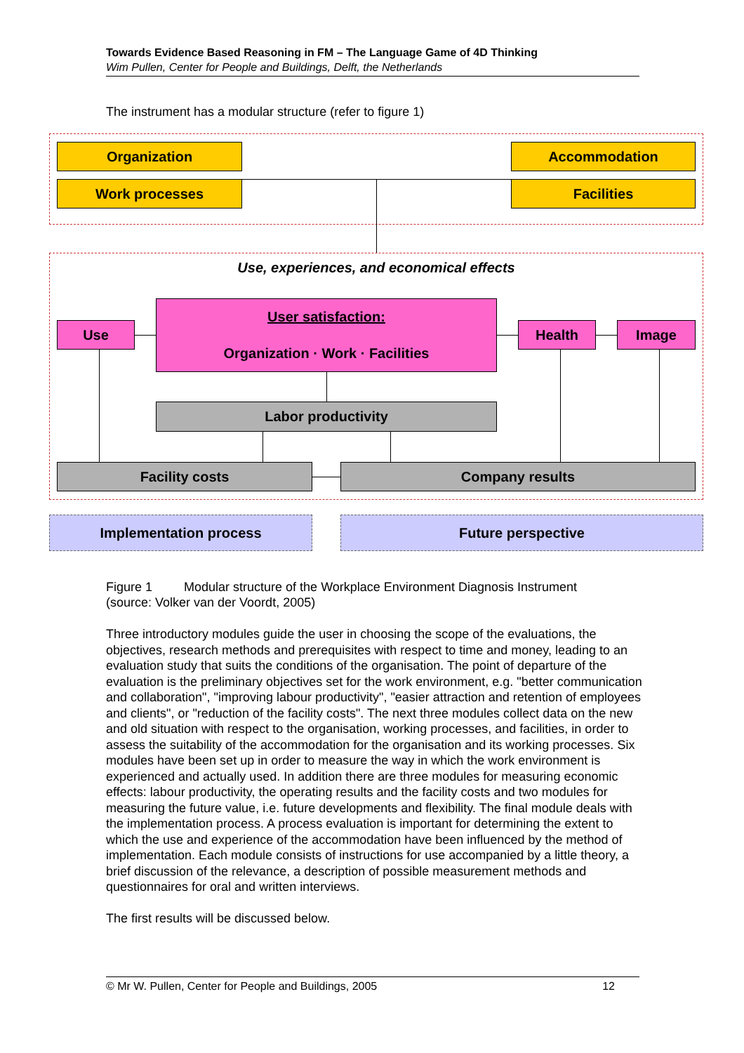Towards Evidence Based Reasoning in FM – The Language Game of 4D Thinking
Wim Pullen, Center for People and Buildings, Delft, the Netherlands
The instrument has a modular structure (refer to figure 1)
Organization
Work processes
Accommodation
Facilities
Use, experiences, and economical effects
Use
User satisfaction:
Organization · Work · Facilities
Health Image
Labor productivity
Facility costs Company results
Implementation process Future perspective
Figure 1 Modular structure of the Workplace Environment Diagnosis Instrument
(source: Volker van der Voordt, 2005)
Three introductory modules guide the user in choosing the scope of the evaluations, the objectives, research methods and prerequisites with respect to time and money, leading to an evaluation study that suits the conditions of the organisation. The point of departure of the evaluation is the preliminary objectives set for the work environment, e.g. "better communication and collaboration", "improving labour productivity", "easier attraction and retention of employees and clients", or "reduction of the facility costs". The next three modules collect data on the new and old situation with respect to the organisation, working processes, and facilities, in order to assess the suitability of the accommodation for the organisation and its working processes. Six modules have been set up in order to measure the way in which the work environment is experienced and actually used. In addition there are three modules for measuring economic effects: labour productivity, the operating results and the facility costs and two modules for measuring the future value, i.e. future developments and flexibility. The final module deals with the implementation process. A process evaluation is important for determining the extent to which the use and experience of the accommodation have been influenced by the method of implementation. Each module consists of instructions for use accompanied by a little theory, a brief discussion of the relevance, a description of possible measurement methods and questionnaires for oral and written interviews.
The first results will be discussed below.
© Mr W. Pullen, Center for People and Buildings, 2005 12